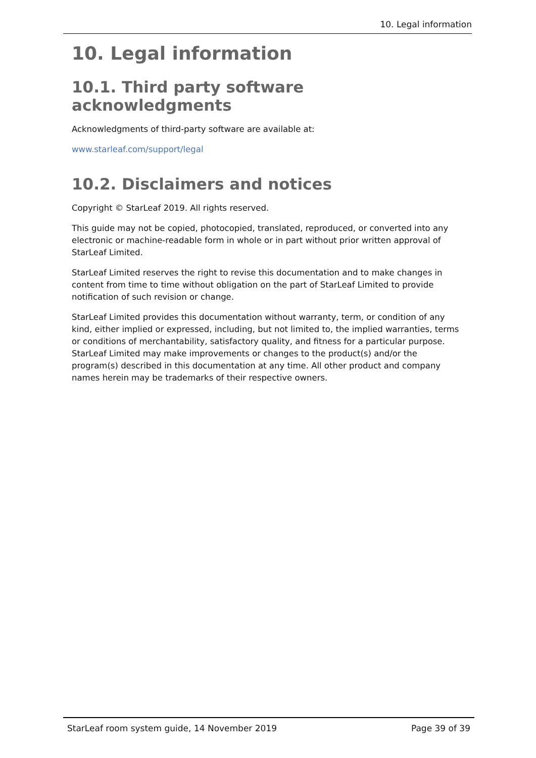10. Legal information
10. Legal information
10.1. Third party software acknowledgments
Acknowledgments of third-party software are available at:
www.starleaf.com/support/legal
10.2. Disclaimers and notices
Copyright © StarLeaf 2019. All rights reserved.
This guide may not be copied, photocopied, translated, reproduced, or converted into any electronic or machine-readable form in whole or in part without prior written approval of StarLeaf Limited.
StarLeaf Limited reserves the right to revise this documentation and to make changes in content from time to time without obligation on the part of StarLeaf Limited to provide notification of such revision or change.
StarLeaf Limited provides this documentation without warranty, term, or condition of any kind, either implied or expressed, including, but not limited to, the implied warranties, terms or conditions of merchantability, satisfactory quality, and fitness for a particular purpose. StarLeaf Limited may make improvements or changes to the product(s) and/or the program(s) described in this documentation at any time. All other product and company names herein may be trademarks of their respective owners.
StarLeaf room system guide, 14 November 2019 Page 39 of 39